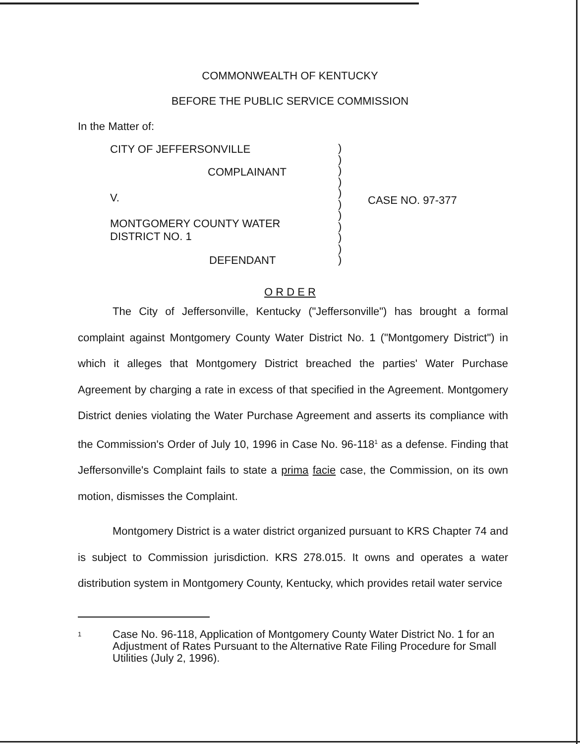COMMONWEALTH OF KENTUCKY
BEFORE THE PUBLIC SERVICE COMMISSION
In the Matter of:
CITY OF JEFFERSONVILLE
COMPLAINANT
V.
MONTGOMERY COUNTY WATER
DISTRICT NO. 1
DEFENDANT
)
)
)
)
)
)
)
)
)
)
)
CASE NO. 97-377
O R D E R
The City of Jeffersonville, Kentucky ("Jeffersonville") has brought a formal complaint against Montgomery County Water District No. 1 ("Montgomery District") in which it alleges that Montgomery District breached the parties' Water Purchase Agreement by charging a rate in excess of that specified in the Agreement. Montgomery District denies violating the Water Purchase Agreement and asserts its compliance with the Commission's Order of July 10, 1996 in Case No. 96-118<sup>1</sup> as a defense. Finding that Jeffersonville's Complaint fails to state a prima facie case, the Commission, on its own motion, dismisses the Complaint.
Montgomery District is a water district organized pursuant to KRS Chapter 74 and is subject to Commission jurisdiction. KRS 278.015. It owns and operates a water distribution system in Montgomery County, Kentucky, which provides retail water service
1
Case No. 96-118, Application of Montgomery County Water District No. 1 for an Adjustment of Rates Pursuant to the Alternative Rate Filing Procedure for Small Utilities (July 2, 1996).